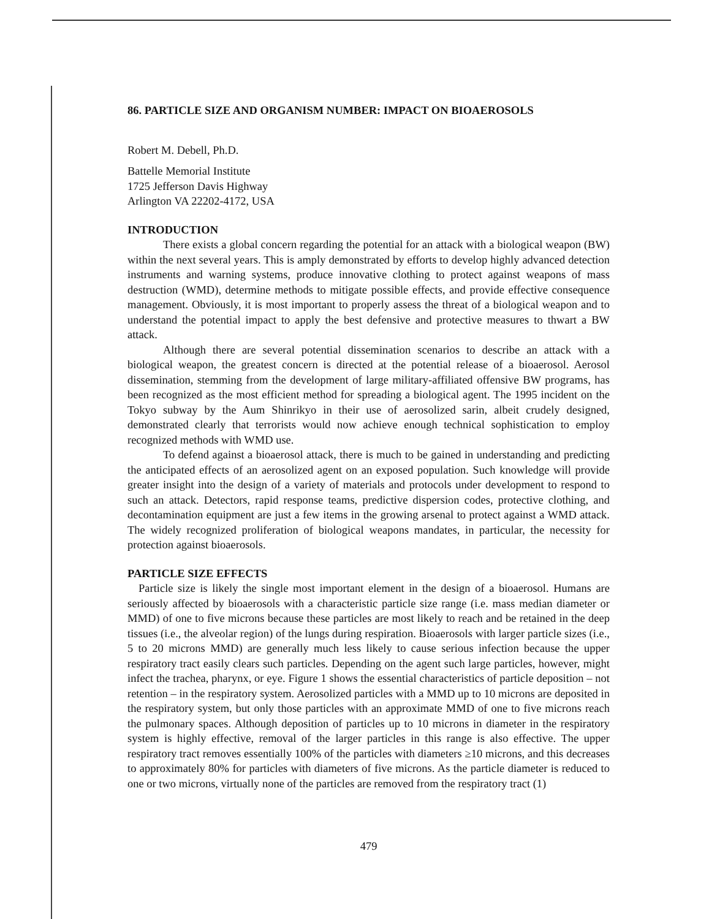86. PARTICLE SIZE AND ORGANISM NUMBER: IMPACT ON BIOAEROSOLS
Robert M. Debell, Ph.D.
Battelle Memorial Institute
1725 Jefferson Davis Highway
Arlington VA 22202-4172, USA
INTRODUCTION
There exists a global concern regarding the potential for an attack with a biological weapon (BW) within the next several years. This is amply demonstrated by efforts to develop highly advanced detection instruments and warning systems, produce innovative clothing to protect against weapons of mass destruction (WMD), determine methods to mitigate possible effects, and provide effective consequence management. Obviously, it is most important to properly assess the threat of a biological weapon and to understand the potential impact to apply the best defensive and protective measures to thwart a BW attack.
Although there are several potential dissemination scenarios to describe an attack with a biological weapon, the greatest concern is directed at the potential release of a bioaerosol. Aerosol dissemination, stemming from the development of large military-affiliated offensive BW programs, has been recognized as the most efficient method for spreading a biological agent. The 1995 incident on the Tokyo subway by the Aum Shinrikyo in their use of aerosolized sarin, albeit crudely designed, demonstrated clearly that terrorists would now achieve enough technical sophistication to employ recognized methods with WMD use.
To defend against a bioaerosol attack, there is much to be gained in understanding and predicting the anticipated effects of an aerosolized agent on an exposed population. Such knowledge will provide greater insight into the design of a variety of materials and protocols under development to respond to such an attack. Detectors, rapid response teams, predictive dispersion codes, protective clothing, and decontamination equipment are just a few items in the growing arsenal to protect against a WMD attack. The widely recognized proliferation of biological weapons mandates, in particular, the necessity for protection against bioaerosols.
PARTICLE SIZE EFFECTS
Particle size is likely the single most important element in the design of a bioaerosol. Humans are seriously affected by bioaerosols with a characteristic particle size range (i.e. mass median diameter or MMD) of one to five microns because these particles are most likely to reach and be retained in the deep tissues (i.e., the alveolar region) of the lungs during respiration. Bioaerosols with larger particle sizes (i.e., 5 to 20 microns MMD) are generally much less likely to cause serious infection because the upper respiratory tract easily clears such particles. Depending on the agent such large particles, however, might infect the trachea, pharynx, or eye. Figure 1 shows the essential characteristics of particle deposition – not retention – in the respiratory system. Aerosolized particles with a MMD up to 10 microns are deposited in the respiratory system, but only those particles with an approximate MMD of one to five microns reach the pulmonary spaces. Although deposition of particles up to 10 microns in diameter in the respiratory system is highly effective, removal of the larger particles in this range is also effective. The upper respiratory tract removes essentially 100% of the particles with diameters ≥10 microns, and this decreases to approximately 80% for particles with diameters of five microns. As the particle diameter is reduced to one or two microns, virtually none of the particles are removed from the respiratory tract (1)
479